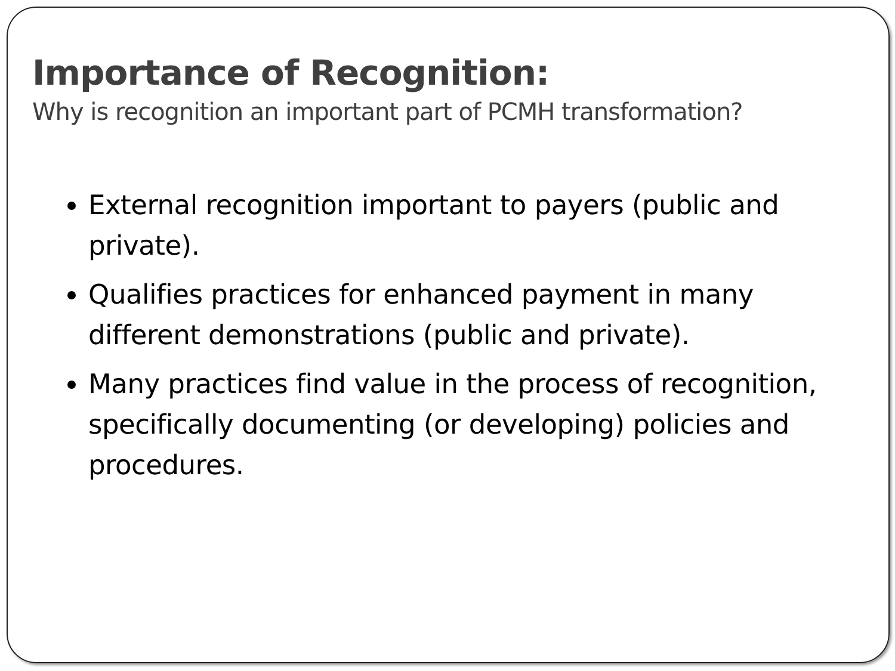Importance of Recognition:
Why is recognition an important part of PCMH transformation?
External recognition important to payers (public and private).
Qualifies practices for enhanced payment in many different demonstrations (public and private).
Many practices find value in the process of recognition, specifically documenting (or developing) policies and procedures.